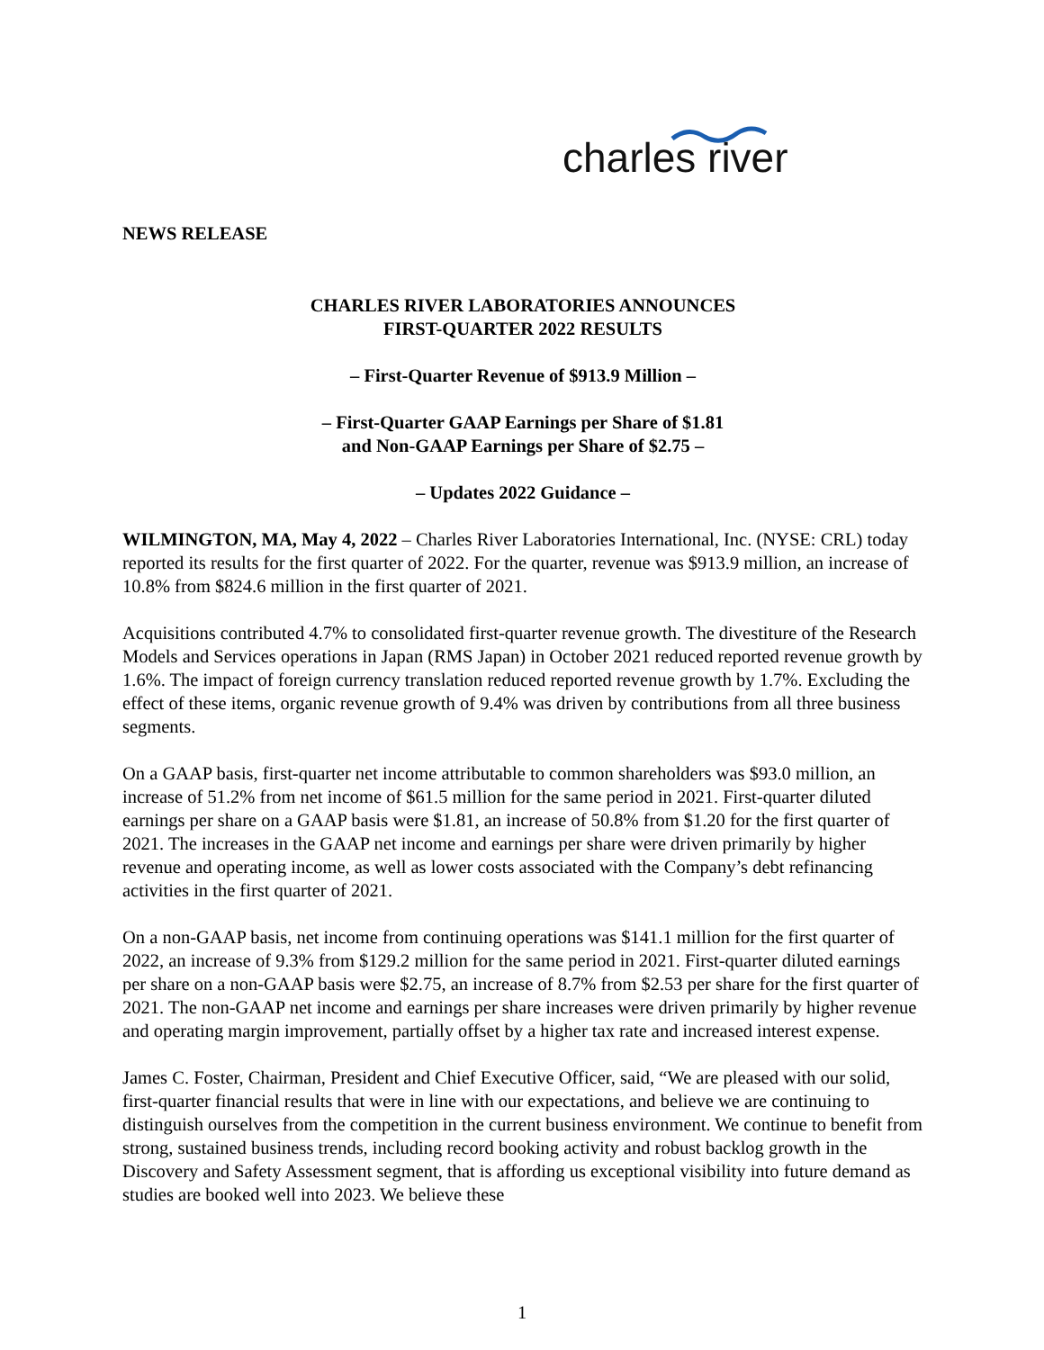charles river
NEWS RELEASE
CHARLES RIVER LABORATORIES ANNOUNCES
FIRST-QUARTER 2022 RESULTS
– First-Quarter Revenue of $913.9 Million –
– First-Quarter GAAP Earnings per Share of $1.81
and Non-GAAP Earnings per Share of $2.75 –
– Updates 2022 Guidance –
WILMINGTON, MA, May 4, 2022 – Charles River Laboratories International, Inc. (NYSE: CRL) today reported its results for the first quarter of 2022. For the quarter, revenue was $913.9 million, an increase of 10.8% from $824.6 million in the first quarter of 2021.
Acquisitions contributed 4.7% to consolidated first-quarter revenue growth. The divestiture of the Research Models and Services operations in Japan (RMS Japan) in October 2021 reduced reported revenue growth by 1.6%. The impact of foreign currency translation reduced reported revenue growth by 1.7%. Excluding the effect of these items, organic revenue growth of 9.4% was driven by contributions from all three business segments.
On a GAAP basis, first-quarter net income attributable to common shareholders was $93.0 million, an increase of 51.2% from net income of $61.5 million for the same period in 2021. First-quarter diluted earnings per share on a GAAP basis were $1.81, an increase of 50.8% from $1.20 for the first quarter of 2021. The increases in the GAAP net income and earnings per share were driven primarily by higher revenue and operating income, as well as lower costs associated with the Company’s debt refinancing activities in the first quarter of 2021.
On a non-GAAP basis, net income from continuing operations was $141.1 million for the first quarter of 2022, an increase of 9.3% from $129.2 million for the same period in 2021. First-quarter diluted earnings per share on a non-GAAP basis were $2.75, an increase of 8.7% from $2.53 per share for the first quarter of 2021. The non-GAAP net income and earnings per share increases were driven primarily by higher revenue and operating margin improvement, partially offset by a higher tax rate and increased interest expense.
James C. Foster, Chairman, President and Chief Executive Officer, said, “We are pleased with our solid, first-quarter financial results that were in line with our expectations, and believe we are continuing to distinguish ourselves from the competition in the current business environment. We continue to benefit from strong, sustained business trends, including record booking activity and robust backlog growth in the Discovery and Safety Assessment segment, that is affording us exceptional visibility into future demand as studies are booked well into 2023. We believe these
1